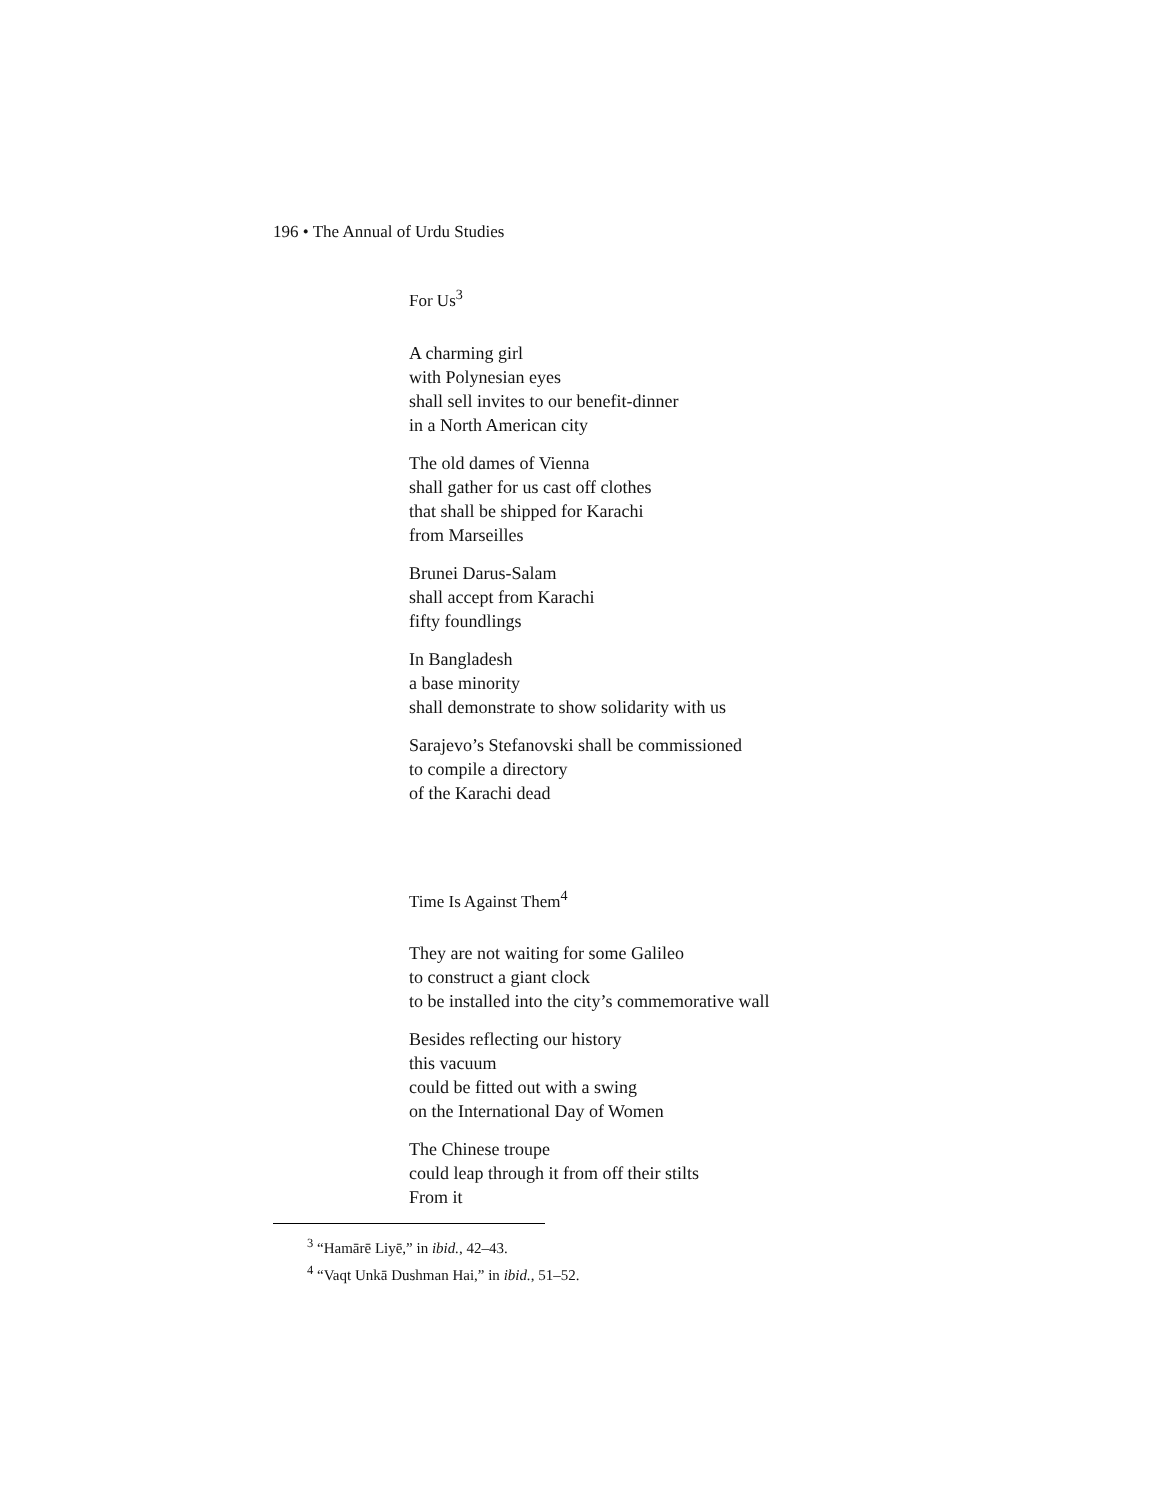196 • The Annual of Urdu Studies
For Us<sup>3</sup>
A charming girl
with Polynesian eyes
shall sell invites to our benefit-dinner
in a North American city
The old dames of Vienna
shall gather for us cast off clothes
that shall be shipped for Karachi
from Marseilles
Brunei Darus-Salam
shall accept from Karachi
fifty foundlings
In Bangladesh
a base minority
shall demonstrate to show solidarity with us
Sarajevo’s Stefanovski shall be commissioned
to compile a directory
of the Karachi dead
Time Is Against Them<sup>4</sup>
They are not waiting for some Galileo
to construct a giant clock
to be installed into the city’s commemorative wall
Besides reflecting our history
this vacuum
could be fitted out with a swing
on the International Day of Women
The Chinese troupe
could leap through it from off their stilts
From it
<sup>3</sup> “Hamārē Liyē,” in ibid., 42–43.
<sup>4</sup> “Vaqt Unkā Dushman Hai,” in ibid., 51–52.